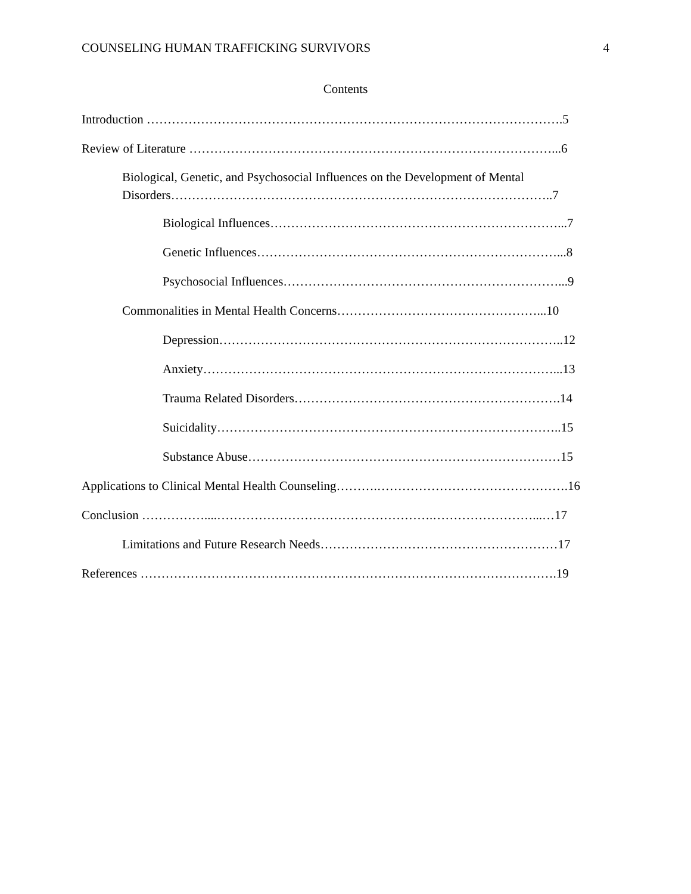COUNSELING HUMAN TRAFFICKING SURVIVORS 4
Contents
Introduction ……………………………………………………………………………………….5
Review of Literature ……………………………………………………………………………...6
Biological, Genetic, and Psychosocial Influences on the Development of Mental Disorders………………………………………………………………………………..7
Biological Influences……………………………………………………………...7
Genetic Influences………………………………………………………………...8
Psychosocial Influences…………………………………………………………...9
Commonalities in Mental Health Concerns…………………………………………...10
Depression………………………………………………………………………..12
Anxiety…………………………………………………………………………...13
Trauma Related Disorders……………………………………………………….14
Suicidality………………………………………………………………………..15
Substance Abuse…………………………………………………………………15
Applications to Clinical Mental Health Counseling……….……………………………………….16
Conclusion ……………....…………………………………………….……………………...…17
Limitations and Future Research Needs…………………………………………………17
References ……………………………………………………………………………………….19